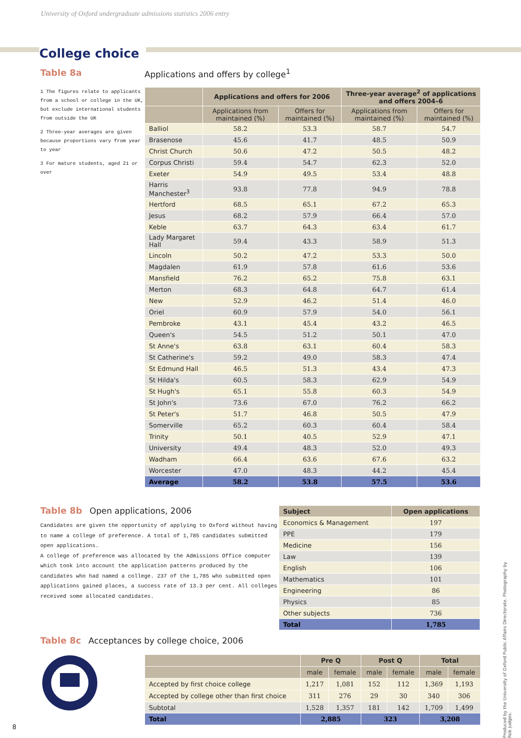University of Oxford undergraduate admissions statistics 2006 entry
College choice
Table 8a
1 The figures relate to applicants from a school or college in the UK, but exclude international students from outside the UK
2 Three-year averages are given because proportions vary from year to year
3 For mature students, aged 21 or over
Applications and offers by college<sup>1</sup>
| | Applications and offers for 2006 | | Three-year average<sup>2</sup> of applications and offers 2004–6 | |
| --- | --- | --- | --- | --- |
| | Applications from maintained (%) | Offers for maintained (%) | Applications from maintained (%) | Offers for maintained (%) |
| Balliol | 58.2 | 53.3 | 58.7 | 54.7 |
| Brasenose | 45.6 | 41.7 | 48.5 | 50.9 |
| Christ Church | 50.6 | 47.2 | 50.5 | 48.2 |
| Corpus Christi | 59.4 | 54.7 | 62.3 | 52.0 |
| Exeter | 54.9 | 49.5 | 53.4 | 48.8 |
| Harris Manchester<sup>3</sup> | 93.8 | 77.8 | 94.9 | 78.8 |
| Hertford | 68.5 | 65.1 | 67.2 | 65.3 |
| Jesus | 68.2 | 57.9 | 66.4 | 57.0 |
| Keble | 63.7 | 64.3 | 63.4 | 61.7 |
| Lady Margaret Hall | 59.4 | 43.3 | 58.9 | 51.3 |
| Lincoln | 50.2 | 47.2 | 53.3 | 50.0 |
| Magdalen | 61.9 | 57.8 | 61.6 | 53.6 |
| Mansfield | 76.2 | 65.2 | 75.8 | 63.1 |
| Merton | 68.3 | 64.8 | 64.7 | 61.4 |
| New | 52.9 | 46.2 | 51.4 | 46.0 |
| Oriel | 60.9 | 57.9 | 54.0 | 56.1 |
| Pembroke | 43.1 | 45.4 | 43.2 | 46.5 |
| Queen's | 54.5 | 51.2 | 50.1 | 47.0 |
| St Anne's | 63.8 | 63.1 | 60.4 | 58.3 |
| St Catherine's | 59.2 | 49.0 | 58.3 | 47.4 |
| St Edmund Hall | 46.5 | 51.3 | 43.4 | 47.3 |
| St Hilda's | 60.5 | 58.3 | 62.9 | 54.9 |
| St Hugh's | 65.1 | 55.8 | 60.3 | 54.9 |
| St John's | 73.6 | 67.0 | 76.2 | 66.2 |
| St Peter's | 51.7 | 46.8 | 50.5 | 47.9 |
| Somerville | 65.2 | 60.3 | 60.4 | 58.4 |
| Trinity | 50.1 | 40.5 | 52.9 | 47.1 |
| University | 49.4 | 48.3 | 52.0 | 49.3 |
| Wadham | 66.4 | 63.6 | 67.6 | 63.2 |
| Worcester | 47.0 | 48.3 | 44.2 | 45.4 |
| Average | 58.2 | 53.8 | 57.5 | 53.6 |
Table 8b Open applications, 2006
Candidates are given the opportunity of applying to Oxford without having to name a college of preference. A total of 1,785 candidates submitted open applications.
A college of preference was allocated by the Admissions Office computer which took into account the application patterns produced by the candidates who had named a college. 237 of the 1,785 who submitted open applications gained places, a success rate of 13.3 per cent. All colleges received some allocated candidates.
| Subject | Open applications |
| --- | --- |
| Economics & Management | 197 |
| PPE | 179 |
| Medicine | 156 |
| Law | 139 |
| English | 106 |
| Mathematics | 101 |
| Engineering | 86 |
| Physics | 85 |
| Other subjects | 736 |
| Total | 1,785 |
Table 8c Acceptances by college choice, 2006
| | Pre Q | | Post Q | | Total | |
| --- | --- | --- | --- | --- | --- | --- |
| | male | female | male | female | male | female |
| Accepted by first choice college | 1,217 | 1,081 | 152 | 112 | 1,369 | 1,193 |
| Accepted by college other than first choice | 311 | 276 | 29 | 30 | 340 | 306 |
| Subtotal | 1,528 | 1,357 | 181 | 142 | 1,709 | 1,499 |
| Total | 2,885 | | 323 | | 3,208 | |
8
Produced by the University of Oxford Public Affairs Directorate. Photography by Rob Judges.